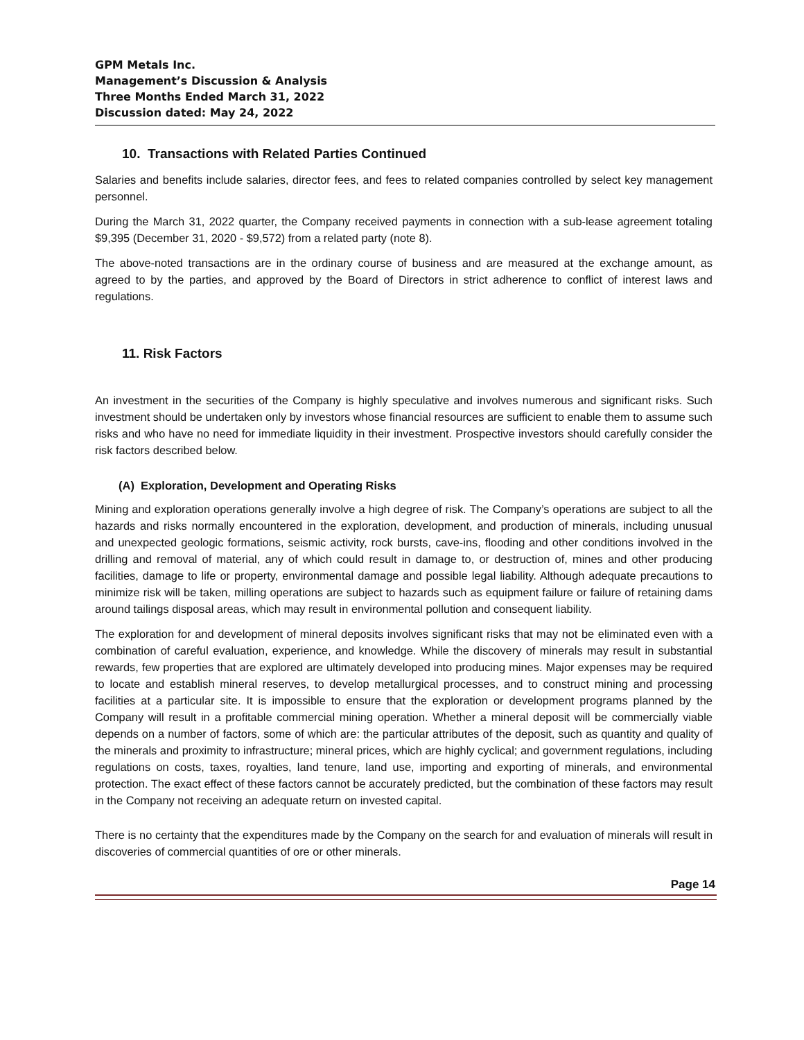GPM Metals Inc.
Management’s Discussion & Analysis
Three Months Ended March 31, 2022
Discussion dated: May 24, 2022
10. Transactions with Related Parties Continued
Salaries and benefits include salaries, director fees, and fees to related companies controlled by select key management personnel.
During the March 31, 2022 quarter, the Company received payments in connection with a sub-lease agreement totaling $9,395 (December 31, 2020 - $9,572) from a related party (note 8).
The above-noted transactions are in the ordinary course of business and are measured at the exchange amount, as agreed to by the parties, and approved by the Board of Directors in strict adherence to conflict of interest laws and regulations.
11. Risk Factors
An investment in the securities of the Company is highly speculative and involves numerous and significant risks. Such investment should be undertaken only by investors whose financial resources are sufficient to enable them to assume such risks and who have no need for immediate liquidity in their investment. Prospective investors should carefully consider the risk factors described below.
(A) Exploration, Development and Operating Risks
Mining and exploration operations generally involve a high degree of risk. The Company’s operations are subject to all the hazards and risks normally encountered in the exploration, development, and production of minerals, including unusual and unexpected geologic formations, seismic activity, rock bursts, cave-ins, flooding and other conditions involved in the drilling and removal of material, any of which could result in damage to, or destruction of, mines and other producing facilities, damage to life or property, environmental damage and possible legal liability. Although adequate precautions to minimize risk will be taken, milling operations are subject to hazards such as equipment failure or failure of retaining dams around tailings disposal areas, which may result in environmental pollution and consequent liability.
The exploration for and development of mineral deposits involves significant risks that may not be eliminated even with a combination of careful evaluation, experience, and knowledge. While the discovery of minerals may result in substantial rewards, few properties that are explored are ultimately developed into producing mines. Major expenses may be required to locate and establish mineral reserves, to develop metallurgical processes, and to construct mining and processing facilities at a particular site. It is impossible to ensure that the exploration or development programs planned by the Company will result in a profitable commercial mining operation. Whether a mineral deposit will be commercially viable depends on a number of factors, some of which are: the particular attributes of the deposit, such as quantity and quality of the minerals and proximity to infrastructure; mineral prices, which are highly cyclical; and government regulations, including regulations on costs, taxes, royalties, land tenure, land use, importing and exporting of minerals, and environmental protection. The exact effect of these factors cannot be accurately predicted, but the combination of these factors may result in the Company not receiving an adequate return on invested capital.
There is no certainty that the expenditures made by the Company on the search for and evaluation of minerals will result in discoveries of commercial quantities of ore or other minerals.
Page 14